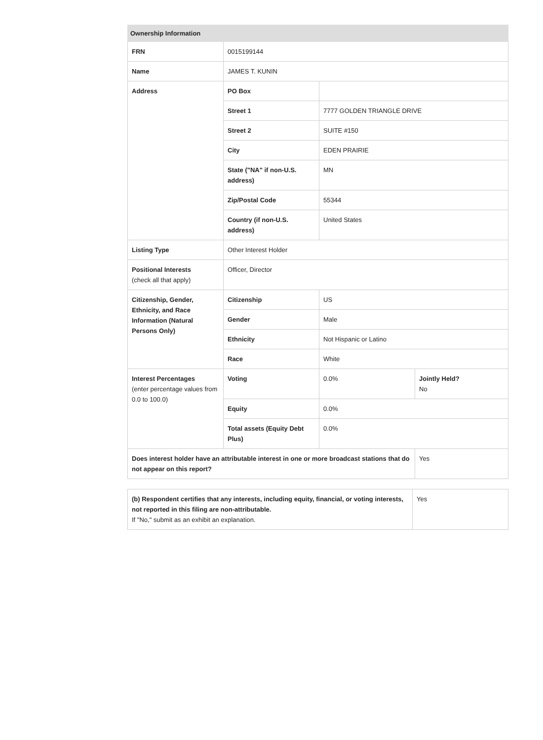| Ownership Information | | | |
| --- | --- | --- | --- |
| FRN | 0015199144 | | |
| Name | JAMES T. KUNIN | | |
| Address | PO Box | | |
| | Street 1 | 7777 GOLDEN TRIANGLE DRIVE | |
| | Street 2 | SUITE #150 | |
| | City | EDEN PRAIRIE | |
| | State ("NA" if non-U.S. address) | MN | |
| | Zip/Postal Code | 55344 | |
| | Country (if non-U.S. address) | United States | |
| Listing Type | Other Interest Holder | | |
| Positional Interests (check all that apply) | Officer, Director | | |
| Citizenship, Gender, Ethnicity, and Race Information (Natural Persons Only) | Citizenship | US | |
| | Gender | Male | |
| | Ethnicity | Not Hispanic or Latino | |
| | Race | White | |
| Interest Percentages (enter percentage values from 0.0 to 100.0) | Voting | 0.0% | Jointly Held? No |
| | Equity | 0.0% | |
| | Total assets (Equity Debt Plus) | 0.0% | |
| Does interest holder have an attributable interest in one or more broadcast stations that do not appear on this report? | | | Yes |
| (b) Respondent certifies that any interests, including equity, financial, or voting interests, not reported in this filing are non-attributable. If "No," submit as an exhibit an explanation. | Yes |